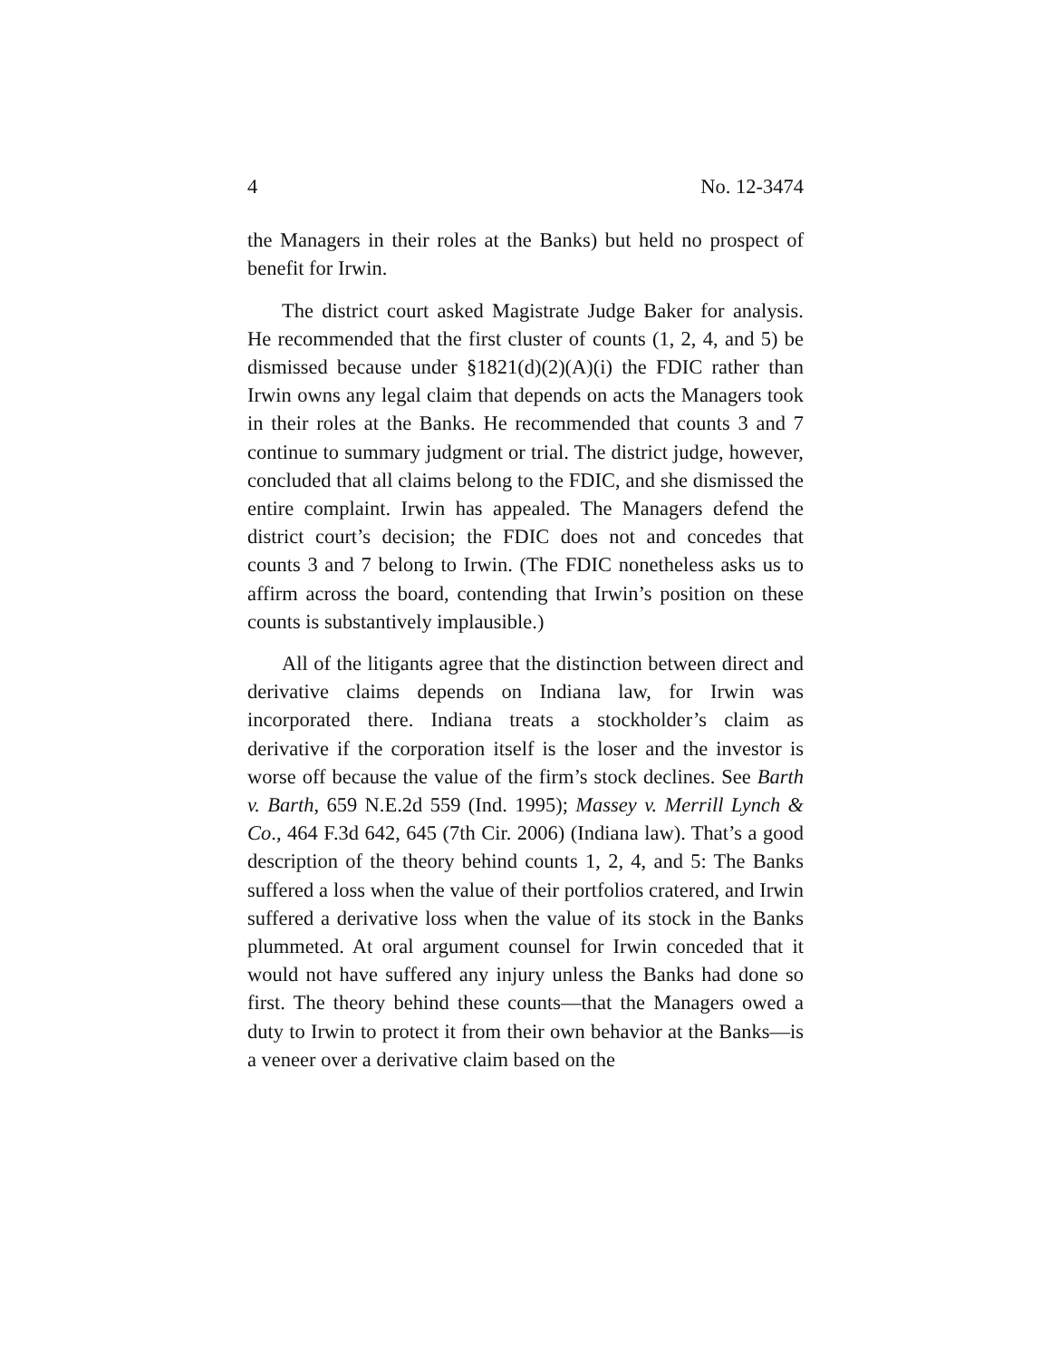4 No. 12-3474
the Managers in their roles at the Banks) but held no prospect of benefit for Irwin.
The district court asked Magistrate Judge Baker for analysis. He recommended that the first cluster of counts (1, 2, 4, and 5) be dismissed because under §1821(d)(2)(A)(i) the FDIC rather than Irwin owns any legal claim that depends on acts the Managers took in their roles at the Banks. He recommended that counts 3 and 7 continue to summary judgment or trial. The district judge, however, concluded that all claims belong to the FDIC, and she dismissed the entire complaint. Irwin has appealed. The Managers defend the district court’s decision; the FDIC does not and concedes that counts 3 and 7 belong to Irwin. (The FDIC nonetheless asks us to affirm across the board, contending that Irwin’s position on these counts is substantively implausible.)
All of the litigants agree that the distinction between direct and derivative claims depends on Indiana law, for Irwin was incorporated there. Indiana treats a stockholder’s claim as derivative if the corporation itself is the loser and the investor is worse off because the value of the firm’s stock declines. See Barth v. Barth, 659 N.E.2d 559 (Ind. 1995); Massey v. Merrill Lynch & Co., 464 F.3d 642, 645 (7th Cir. 2006) (Indiana law). That’s a good description of the theory behind counts 1, 2, 4, and 5: The Banks suffered a loss when the value of their portfolios cratered, and Irwin suffered a derivative loss when the value of its stock in the Banks plummeted. At oral argument counsel for Irwin conceded that it would not have suffered any injury unless the Banks had done so first. The theory behind these counts—that the Managers owed a duty to Irwin to protect it from their own behavior at the Banks—is a veneer over a derivative claim based on the